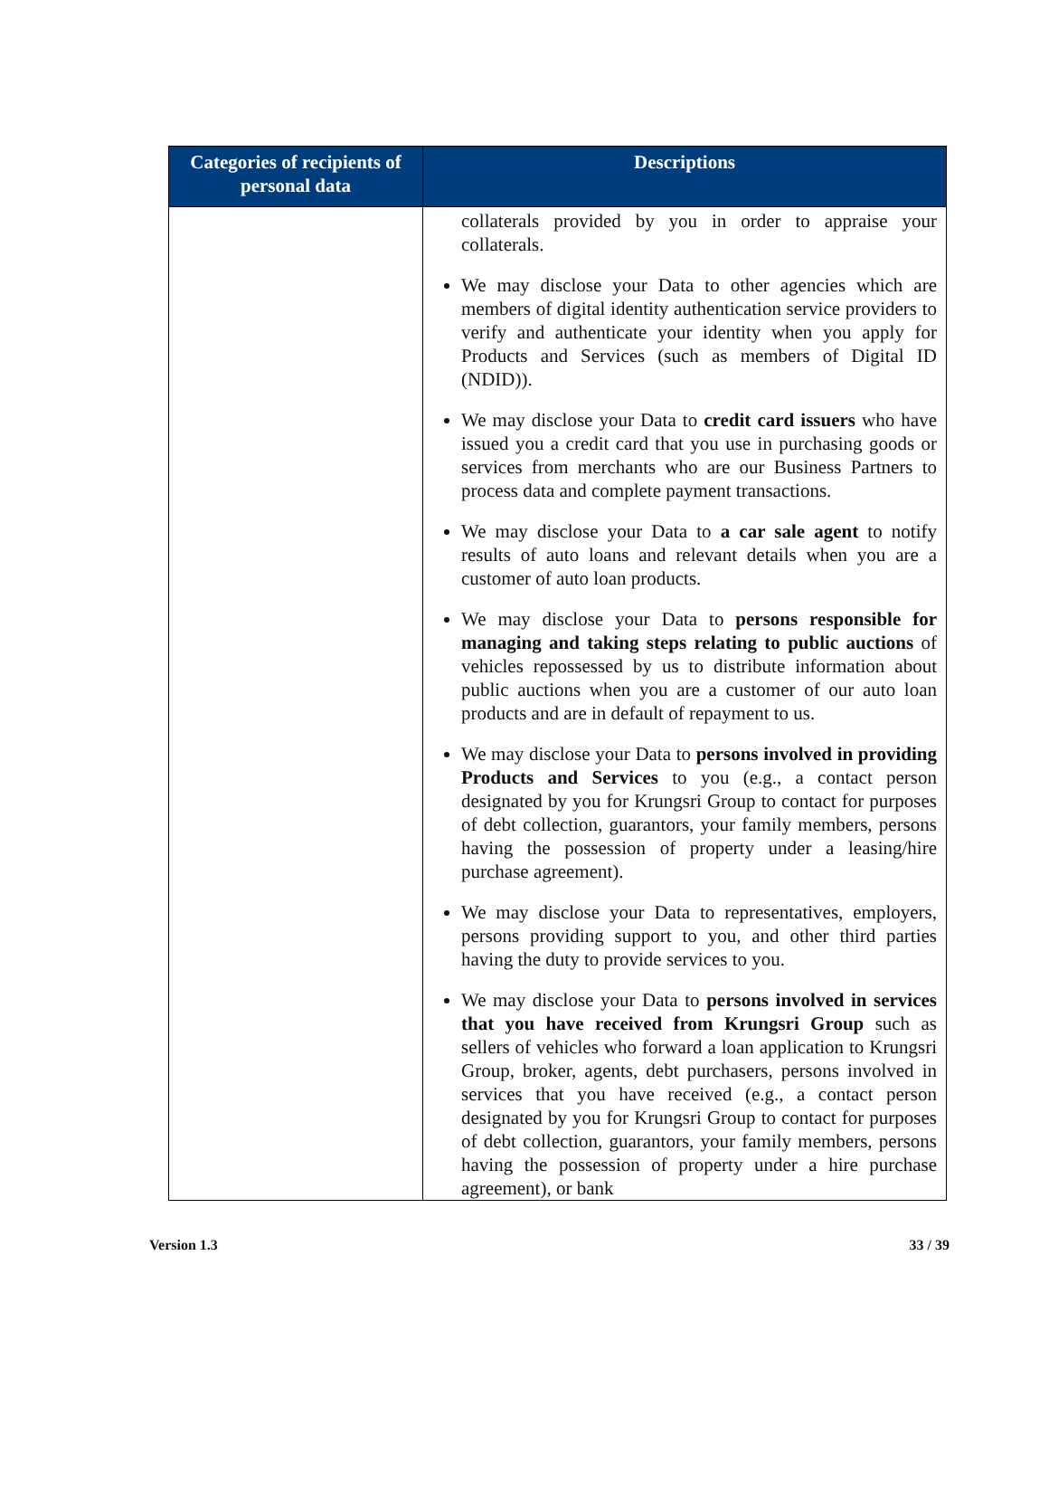| Categories of recipients of personal data | Descriptions |
| --- | --- |
| | collaterals provided by you in order to appraise your collaterals. We may disclose your Data to other agencies which are members of digital identity authentication service providers to verify and authenticate your identity when you apply for Products and Services (such as members of Digital ID (NDID)). We may disclose your Data to credit card issuers who have issued you a credit card that you use in purchasing goods or services from merchants who are our Business Partners to process data and complete payment transactions. We may disclose your Data to a car sale agent to notify results of auto loans and relevant details when you are a customer of auto loan products. We may disclose your Data to persons responsible for managing and taking steps relating to public auctions of vehicles repossessed by us to distribute information about public auctions when you are a customer of our auto loan products and are in default of repayment to us. We may disclose your Data to persons involved in providing Products and Services to you (e.g., a contact person designated by you for Krungsri Group to contact for purposes of debt collection, guarantors, your family members, persons having the possession of property under a leasing/hire purchase agreement). We may disclose your Data to representatives, employers, persons providing support to you, and other third parties having the duty to provide services to you. We may disclose your Data to persons involved in services that you have received from Krungsri Group such as sellers of vehicles who forward a loan application to Krungsri Group, broker, agents, debt purchasers, persons involved in services that you have received (e.g., a contact person designated by you for Krungsri Group to contact for purposes of debt collection, guarantors, your family members, persons having the possession of property under a hire purchase agreement), or bank |
Version 1.3 33 / 39